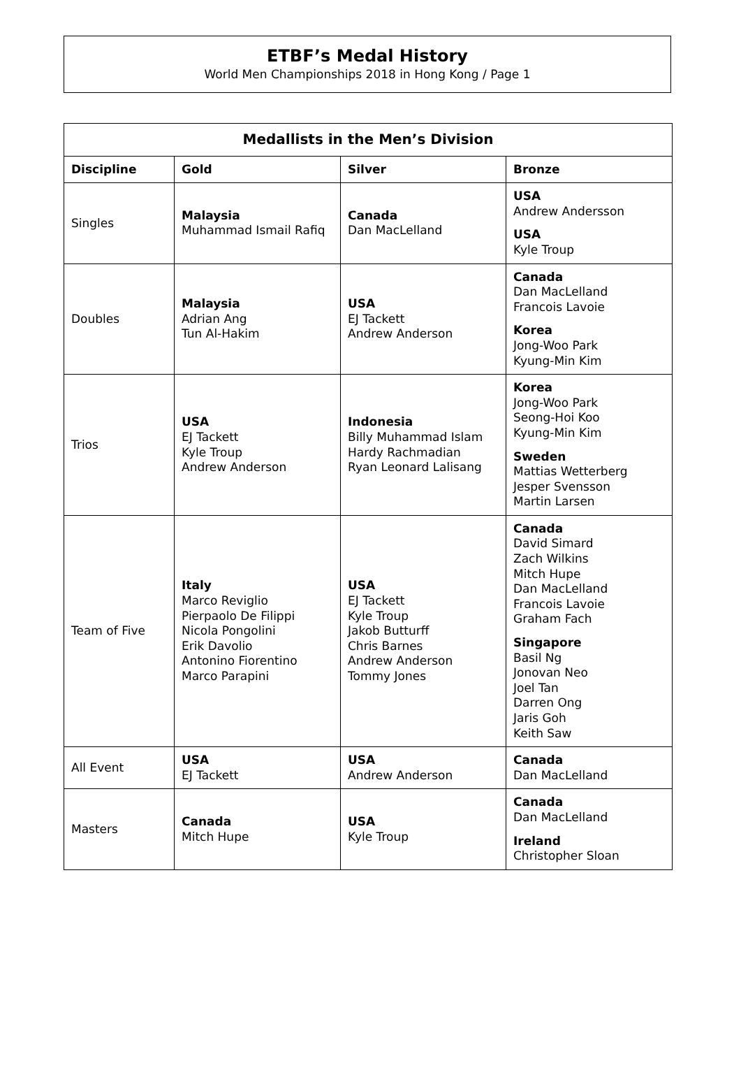ETBF’s Medal History
World Men Championships 2018 in Hong Kong / Page 1
| Medallists in the Men’s Division | | | |
| --- | --- | --- | --- |
| Discipline | Gold | Silver | Bronze |
| Singles | Malaysia Muhammad Ismail Rafiq | Canada Dan MacLelland | USA Andrew Andersson USA Kyle Troup |
| Doubles | Malaysia Adrian Ang Tun Al-Hakim | USA EJ Tackett Andrew Anderson | Canada Dan MacLelland Francois Lavoie Korea Jong-Woo Park Kyung-Min Kim |
| Trios | USA EJ Tackett Kyle Troup Andrew Anderson | Indonesia Billy Muhammad Islam Hardy Rachmadian Ryan Leonard Lalisang | Korea Jong-Woo Park Seong-Hoi Koo Kyung-Min Kim Sweden Mattias Wetterberg Jesper Svensson Martin Larsen |
| Team of Five | Italy Marco Reviglio Pierpaolo De Filippi Nicola Pongolini Erik Davolio Antonino Fiorentino Marco Parapini | USA EJ Tackett Kyle Troup Jakob Butturff Chris Barnes Andrew Anderson Tommy Jones | Canada David Simard Zach Wilkins Mitch Hupe Dan MacLelland Francois Lavoie Graham Fach Singapore Basil Ng Jonovan Neo Joel Tan Darren Ong Jaris Goh Keith Saw |
| All Event | USA EJ Tackett | USA Andrew Anderson | Canada Dan MacLelland |
| Masters | Canada Mitch Hupe | USA Kyle Troup | Canada Dan MacLelland Ireland Christopher Sloan |